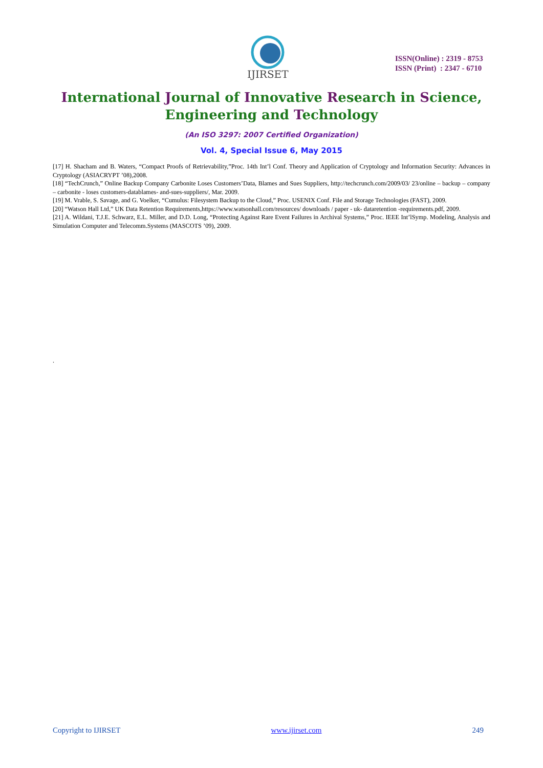IJIRSET
ISSN(Online) : 2319 - 8753
ISSN (Print) : 2347 - 6710
International Journal of Innovative Research in Science,
Engineering and Technology
(An ISO 3297: 2007 Certified Organization)
Vol. 4, Special Issue 6, May 2015
[17] H. Shacham and B. Waters, “Compact Proofs of Retrievability,”Proc. 14th Int’l Conf. Theory and Application of Cryptology and Information Security: Advances in Cryptology (ASIACRYPT ’08),2008.
[18] “TechCrunch,” Online Backup Company Carbonite Loses Customers’Data, Blames and Sues Suppliers, http://techcrunch.com/2009/03/ 23/online – backup – company – carbonite - loses customers-datablames- and-sues-suppliers/, Mar. 2009.
[19] M. Vrable, S. Savage, and G. Voelker, “Cumulus: Filesystem Backup to the Cloud,” Proc. USENIX Conf. File and Storage Technologies (FAST), 2009.
[20] “Watson Hall Ltd,” UK Data Retention Requirements,https://www.watsonhall.com/resources/ downloads / paper - uk- dataretention -requirements.pdf, 2009.
[21] A. Wildani, T.J.E. Schwarz, E.L. Miller, and D.D. Long, “Protecting Against Rare Event Failures in Archival Systems,” Proc. IEEE Int’lSymp. Modeling, Analysis and Simulation Computer and Telecomm.Systems (MASCOTS ’09), 2009.
.
Copyright to IJIRSET www.ijirset.com 249